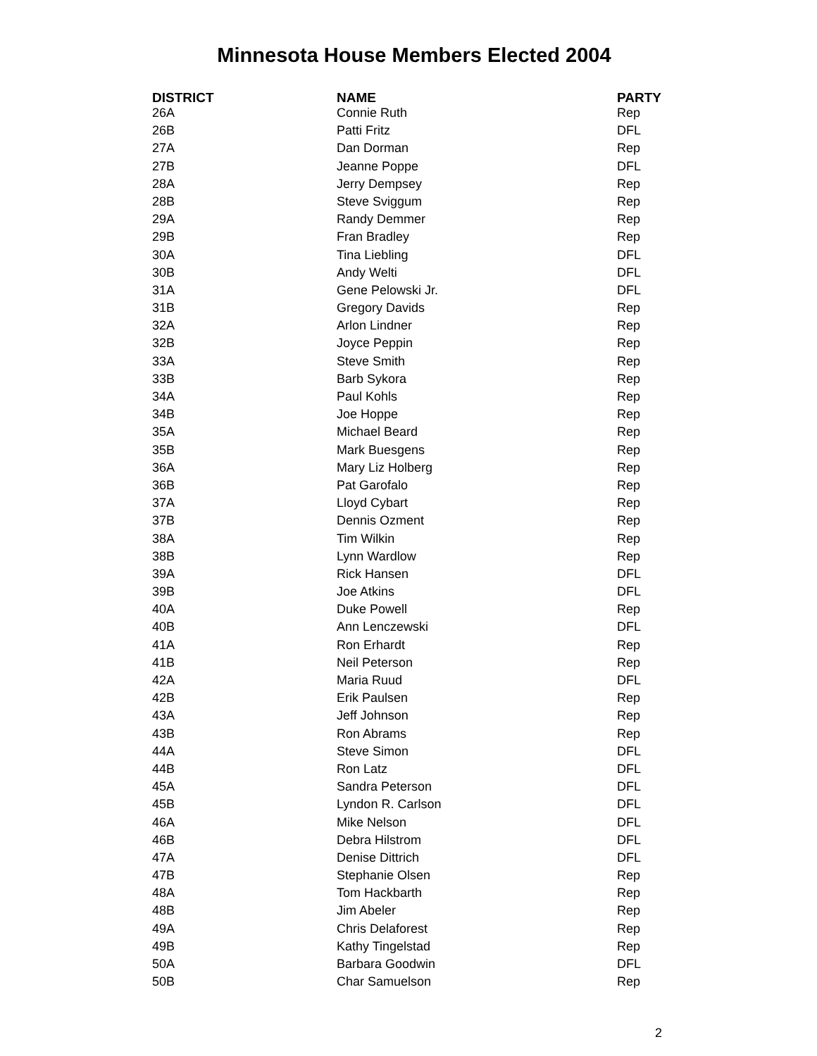Minnesota House Members Elected 2004
| DISTRICT | NAME | PARTY |
| --- | --- | --- |
| 26A | Connie Ruth | Rep |
| 26B | Patti Fritz | DFL |
| 27A | Dan Dorman | Rep |
| 27B | Jeanne Poppe | DFL |
| 28A | Jerry Dempsey | Rep |
| 28B | Steve Sviggum | Rep |
| 29A | Randy Demmer | Rep |
| 29B | Fran Bradley | Rep |
| 30A | Tina Liebling | DFL |
| 30B | Andy Welti | DFL |
| 31A | Gene Pelowski Jr. | DFL |
| 31B | Gregory Davids | Rep |
| 32A | Arlon Lindner | Rep |
| 32B | Joyce Peppin | Rep |
| 33A | Steve Smith | Rep |
| 33B | Barb Sykora | Rep |
| 34A | Paul Kohls | Rep |
| 34B | Joe Hoppe | Rep |
| 35A | Michael Beard | Rep |
| 35B | Mark Buesgens | Rep |
| 36A | Mary Liz Holberg | Rep |
| 36B | Pat Garofalo | Rep |
| 37A | Lloyd Cybart | Rep |
| 37B | Dennis Ozment | Rep |
| 38A | Tim Wilkin | Rep |
| 38B | Lynn Wardlow | Rep |
| 39A | Rick Hansen | DFL |
| 39B | Joe Atkins | DFL |
| 40A | Duke Powell | Rep |
| 40B | Ann Lenczewski | DFL |
| 41A | Ron Erhardt | Rep |
| 41B | Neil Peterson | Rep |
| 42A | Maria Ruud | DFL |
| 42B | Erik Paulsen | Rep |
| 43A | Jeff Johnson | Rep |
| 43B | Ron Abrams | Rep |
| 44A | Steve Simon | DFL |
| 44B | Ron Latz | DFL |
| 45A | Sandra Peterson | DFL |
| 45B | Lyndon R. Carlson | DFL |
| 46A | Mike Nelson | DFL |
| 46B | Debra Hilstrom | DFL |
| 47A | Denise Dittrich | DFL |
| 47B | Stephanie Olsen | Rep |
| 48A | Tom Hackbarth | Rep |
| 48B | Jim Abeler | Rep |
| 49A | Chris Delaforest | Rep |
| 49B | Kathy Tingelstad | Rep |
| 50A | Barbara Goodwin | DFL |
| 50B | Char Samuelson | Rep |
2